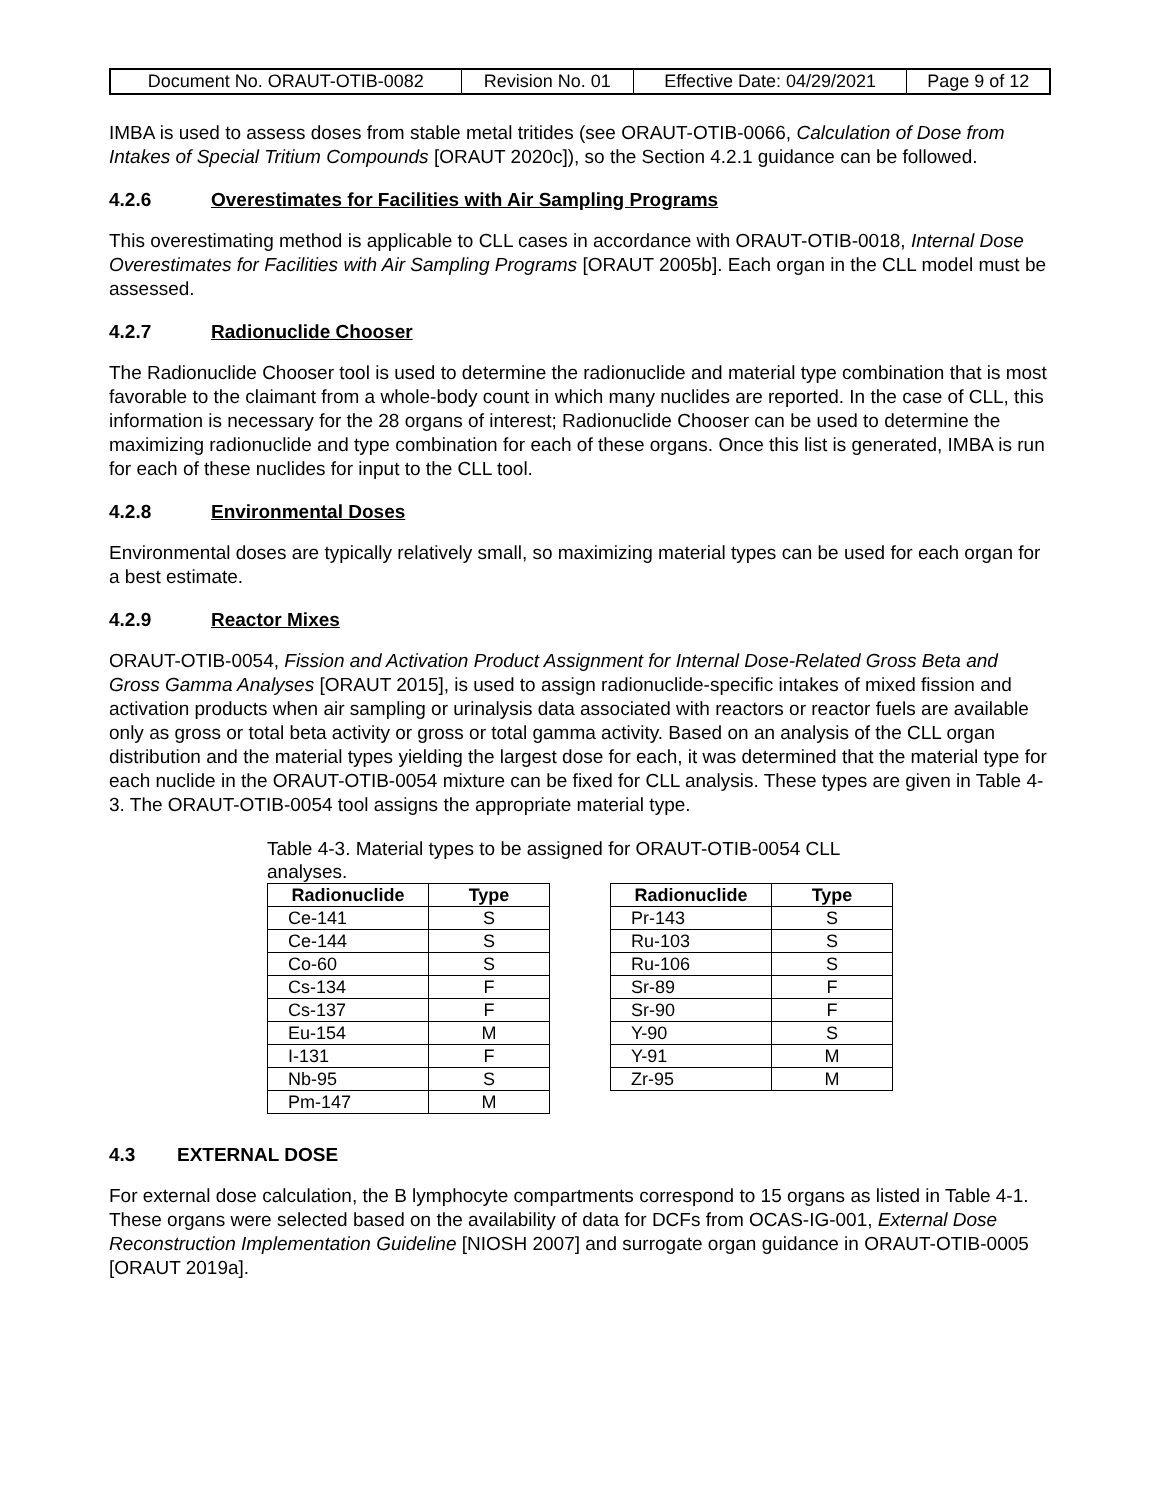| Document No. ORAUT-OTIB-0082 | Revision No. 01 | Effective Date: 04/29/2021 | Page 9 of 12 |
IMBA is used to assess doses from stable metal tritides (see ORAUT-OTIB-0066, Calculation of Dose from Intakes of Special Tritium Compounds [ORAUT 2020c]), so the Section 4.2.1 guidance can be followed.
4.2.6 Overestimates for Facilities with Air Sampling Programs
This overestimating method is applicable to CLL cases in accordance with ORAUT-OTIB-0018, Internal Dose Overestimates for Facilities with Air Sampling Programs [ORAUT 2005b]. Each organ in the CLL model must be assessed.
4.2.7 Radionuclide Chooser
The Radionuclide Chooser tool is used to determine the radionuclide and material type combination that is most favorable to the claimant from a whole-body count in which many nuclides are reported. In the case of CLL, this information is necessary for the 28 organs of interest; Radionuclide Chooser can be used to determine the maximizing radionuclide and type combination for each of these organs. Once this list is generated, IMBA is run for each of these nuclides for input to the CLL tool.
4.2.8 Environmental Doses
Environmental doses are typically relatively small, so maximizing material types can be used for each organ for a best estimate.
4.2.9 Reactor Mixes
ORAUT-OTIB-0054, Fission and Activation Product Assignment for Internal Dose-Related Gross Beta and Gross Gamma Analyses [ORAUT 2015], is used to assign radionuclide-specific intakes of mixed fission and activation products when air sampling or urinalysis data associated with reactors or reactor fuels are available only as gross or total beta activity or gross or total gamma activity. Based on an analysis of the CLL organ distribution and the material types yielding the largest dose for each, it was determined that the material type for each nuclide in the ORAUT-OTIB-0054 mixture can be fixed for CLL analysis. These types are given in Table 4-3. The ORAUT-OTIB-0054 tool assigns the appropriate material type.
Table 4-3. Material types to be assigned for ORAUT-OTIB-0054 CLL analyses.
| Radionuclide | Type |
| --- | --- |
| Ce-141 | S |
| Ce-144 | S |
| Co-60 | S |
| Cs-134 | F |
| Cs-137 | F |
| Eu-154 | M |
| I-131 | F |
| Nb-95 | S |
| Pm-147 | M |
| Radionuclide | Type |
| --- | --- |
| Pr-143 | S |
| Ru-103 | S |
| Ru-106 | S |
| Sr-89 | F |
| Sr-90 | F |
| Y-90 | S |
| Y-91 | M |
| Zr-95 | M |
4.3 EXTERNAL DOSE
For external dose calculation, the B lymphocyte compartments correspond to 15 organs as listed in Table 4-1. These organs were selected based on the availability of data for DCFs from OCAS-IG-001, External Dose Reconstruction Implementation Guideline [NIOSH 2007] and surrogate organ guidance in ORAUT-OTIB-0005 [ORAUT 2019a].